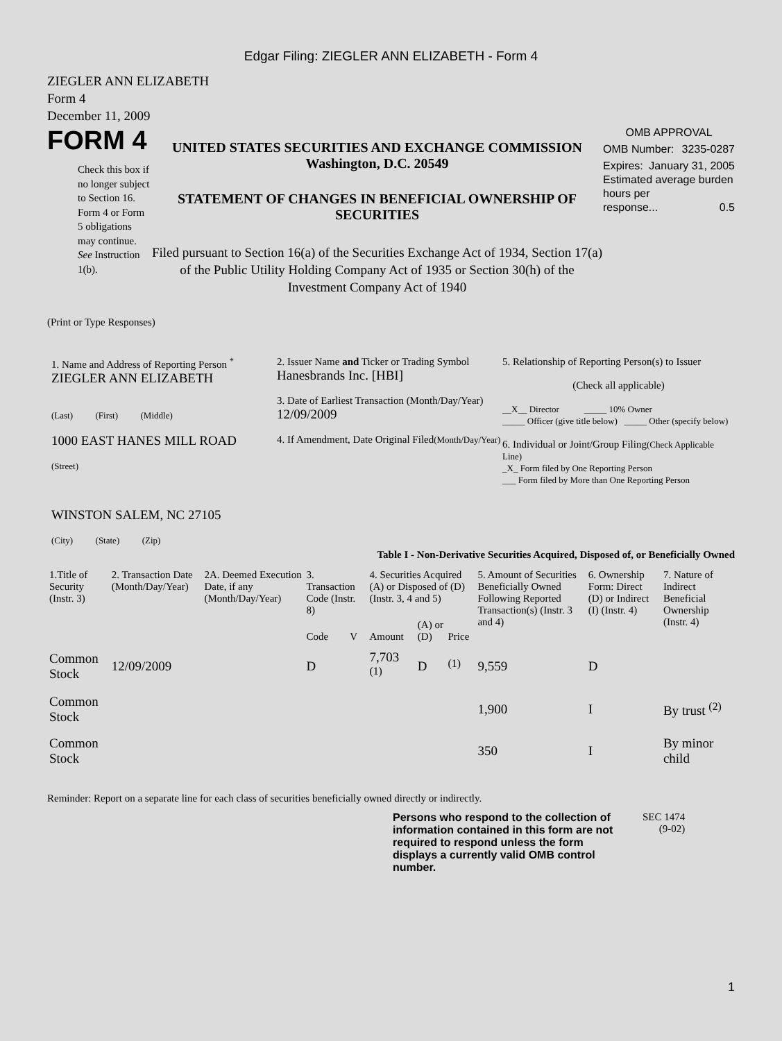Edgar Filing: ZIEGLER ANN ELIZABETH - Form 4
ZIEGLER ANN ELIZABETH
Form 4
December 11, 2009
FORM 4
Check this box if no longer subject to Section 16. Form 4 or Form 5 obligations may continue. See Instruction 1(b).
UNITED STATES SECURITIES AND EXCHANGE COMMISSION
Washington, D.C. 20549
STATEMENT OF CHANGES IN BENEFICIAL OWNERSHIP OF SECURITIES
Filed pursuant to Section 16(a) of the Securities Exchange Act of 1934, Section 17(a) of the Public Utility Holding Company Act of 1935 or Section 30(h) of the Investment Company Act of 1940
OMB APPROVAL
OMB Number: 3235-0287
Expires: January 31, 2005
Estimated average burden hours per
response... 0.5
(Print or Type Responses)
1. Name and Address of Reporting Person <sup>*</sup>
ZIEGLER ANN ELIZABETH
(Last) (First) (Middle)
1000 EAST HANES MILL ROAD
(Street)
WINSTON SALEM, NC 27105
(City) (State) (Zip)
2. Issuer Name and Ticker or Trading Symbol
Hanesbrands Inc. [HBI]
3. Date of Earliest Transaction (Month/Day/Year)
12/09/2009
4. If Amendment, Date Original Filed(Month/Day/Year)
5. Relationship of Reporting Person(s) to Issuer
(Check all applicable)
__X__ Director _____ 10% Owner
_____ Officer (give title below) _____ Other (specify below)
6. Individual or Joint/Group Filing(Check Applicable Line)
_X_ Form filed by One Reporting Person
___ Form filed by More than One Reporting Person
Table I - Non-Derivative Securities Acquired, Disposed of, or Beneficially Owned
| 1.Title of Security (Instr. 3) | 2. Transaction Date (Month/Day/Year) | 2A. Deemed Execution Date, if any (Month/Day/Year) | 3. Transaction Code (Instr. 8) | | 4. Securities Acquired (A) or Disposed of (D) (Instr. 3, 4 and 5) | | | 5. Amount of Securities Beneficially Owned Following Reported Transaction(s) (Instr. 3 and 4) | 6. Ownership Form: Direct (D) or Indirect (I) (Instr. 4) | 7. Nature of Indirect Beneficial Ownership (Instr. 4) |
| --- | --- | --- | --- | --- | --- | --- | --- | --- | --- | --- |
| | | | Code | V | Amount | (A) or (D) | Price | | | |
| Common Stock | 12/09/2009 | | D | | 7,703 <sup>(1)</sup> | D | <sup>(1)</sup> | 9,559 | D | |
| Common Stock | | | | | | | | 1,900 | I | By trust <sup>(2)</sup> |
| Common Stock | | | | | | | | 350 | I | By minor child |
Reminder: Report on a separate line for each class of securities beneficially owned directly or indirectly.
Persons who respond to the collection of information contained in this form are not required to respond unless the form displays a currently valid OMB control number.
SEC 1474
(9-02)
1